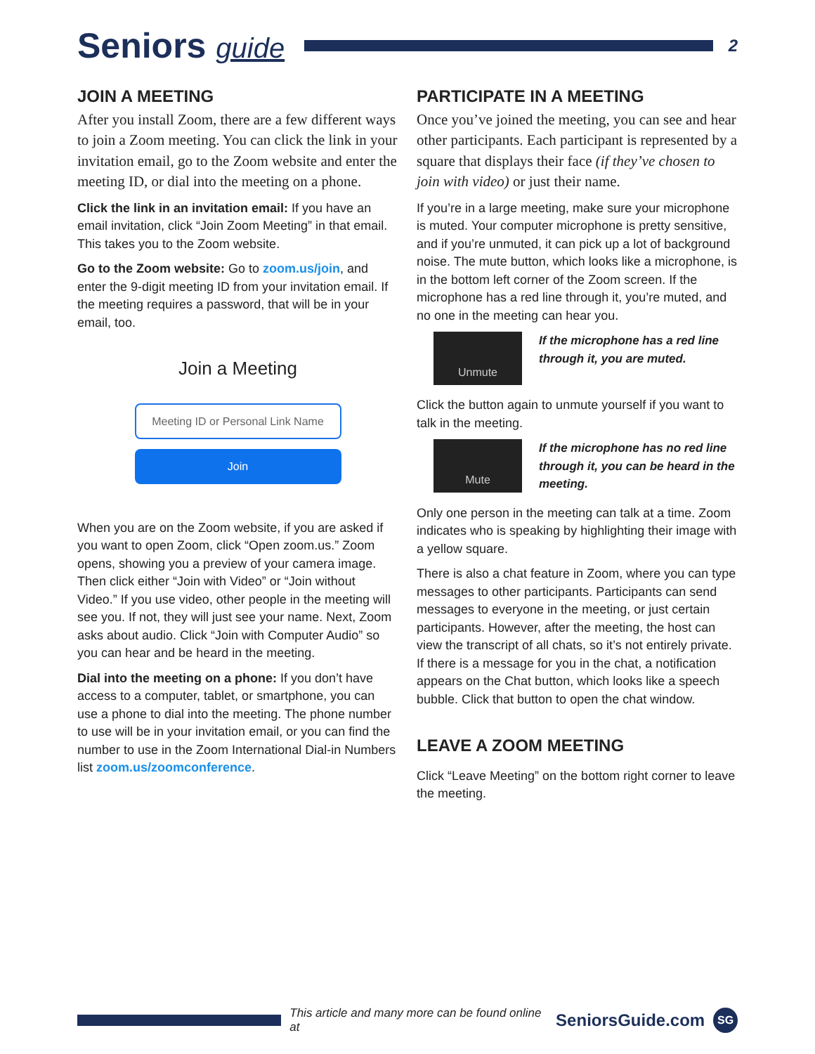Seniors guide
2
JOIN A MEETING
After you install Zoom, there are a few different ways to join a Zoom meeting. You can click the link in your invitation email, go to the Zoom website and enter the meeting ID, or dial into the meeting on a phone.
Click the link in an invitation email: If you have an email invitation, click “Join Zoom Meeting” in that email. This takes you to the Zoom website.
Go to the Zoom website: Go to zoom.us/join, and enter the 9-digit meeting ID from your invitation email. If the meeting requires a password, that will be in your email, too.
Join a Meeting
Meeting ID or Personal Link Name
Join
When you are on the Zoom website, if you are asked if you want to open Zoom, click “Open zoom.us.” Zoom opens, showing you a preview of your camera image. Then click either “Join with Video” or “Join without Video.” If you use video, other people in the meeting will see you. If not, they will just see your name. Next, Zoom asks about audio. Click “Join with Computer Audio” so you can hear and be heard in the meeting.
Dial into the meeting on a phone: If you don’t have access to a computer, tablet, or smartphone, you can use a phone to dial into the meeting. The phone number to use will be in your invitation email, or you can find the number to use in the Zoom International Dial-in Numbers list zoom.us/zoomconference.
PARTICIPATE IN A MEETING
Once you’ve joined the meeting, you can see and hear other participants. Each participant is represented by a square that displays their face (if they’ve chosen to join with video) or just their name.
If you’re in a large meeting, make sure your microphone is muted. Your computer microphone is pretty sensitive, and if you’re unmuted, it can pick up a lot of background noise. The mute button, which looks like a microphone, is in the bottom left corner of the Zoom screen. If the microphone has a red line through it, you’re muted, and no one in the meeting can hear you.
Unmute
If the microphone has a red line through it, you are muted.
Click the button again to unmute yourself if you want to talk in the meeting.
Mute
If the microphone has no red line through it, you can be heard in the meeting.
Only one person in the meeting can talk at a time. Zoom indicates who is speaking by highlighting their image with a yellow square.
There is also a chat feature in Zoom, where you can type messages to other participants. Participants can send messages to everyone in the meeting, or just certain participants. However, after the meeting, the host can view the transcript of all chats, so it’s not entirely private. If there is a message for you in the chat, a notification appears on the Chat button, which looks like a speech bubble. Click that button to open the chat window.
LEAVE A ZOOM MEETING
Click “Leave Meeting” on the bottom right corner to leave the meeting.
This article and many more can be found online at SeniorsGuide.com
SG